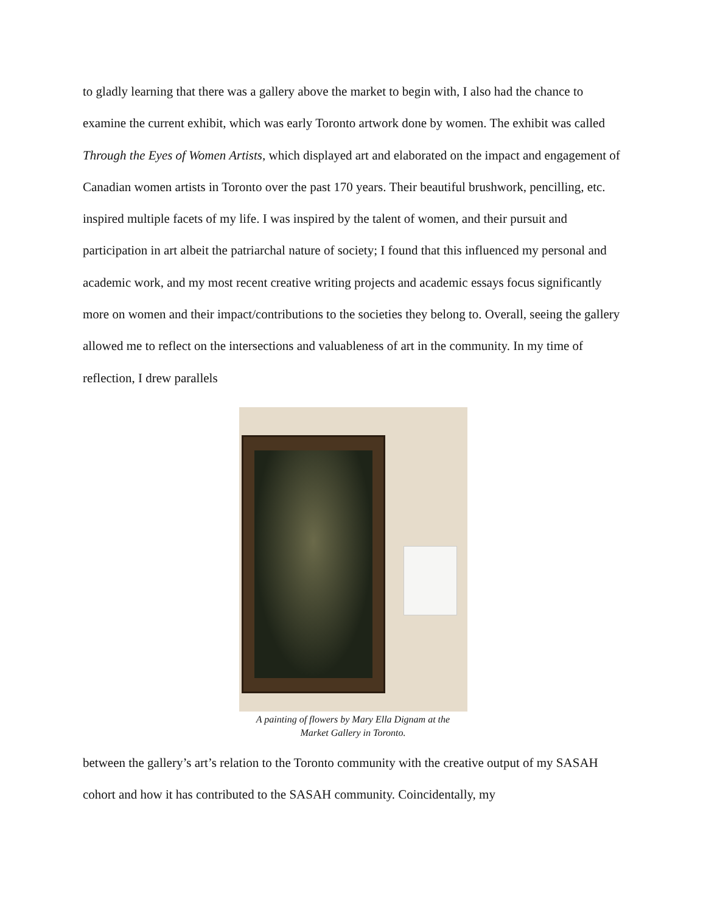to gladly learning that there was a gallery above the market to begin with, I also had the chance to examine the current exhibit, which was early Toronto artwork done by women. The exhibit was called Through the Eyes of Women Artists, which displayed art and elaborated on the impact and engagement of Canadian women artists in Toronto over the past 170 years. Their beautiful brushwork, pencilling, etc. inspired multiple facets of my life. I was inspired by the talent of women, and their pursuit and participation in art albeit the patriarchal nature of society; I found that this influenced my personal and academic work, and my most recent creative writing projects and academic essays focus significantly more on women and their impact/contributions to the societies they belong to. Overall, seeing the gallery allowed me to reflect on the intersections and valuableness of art in the community. In my time of reflection, I drew parallels
A painting of flowers by Mary Ella Dignam at the
Market Gallery in Toronto.
between the gallery’s art’s relation to the Toronto community with the creative output of my SASAH cohort and how it has contributed to the SASAH community. Coincidentally, my